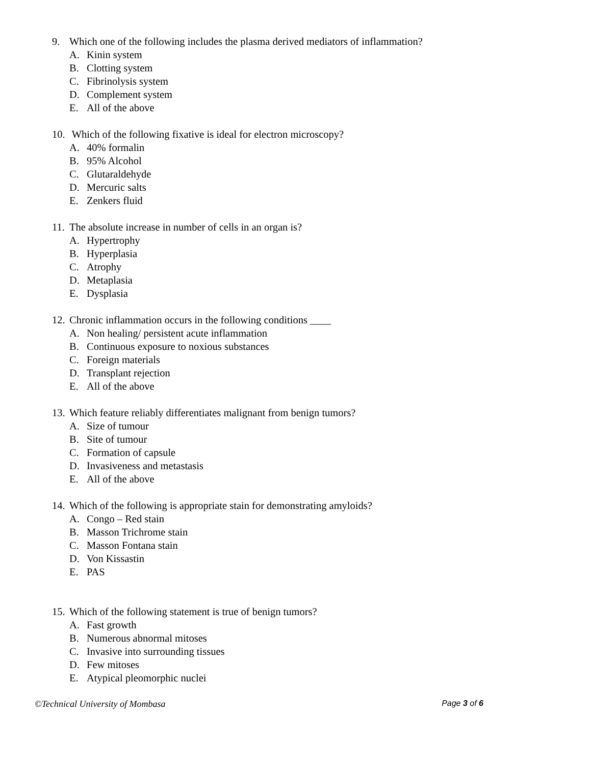9. Which one of the following includes the plasma derived mediators of inflammation?
A. Kinin system
B. Clotting system
C. Fibrinolysis system
D. Complement system
E. All of the above
10. Which of the following fixative is ideal for electron microscopy?
A. 40% formalin
B. 95% Alcohol
C. Glutaraldehyde
D. Mercuric salts
E. Zenkers fluid
11. The absolute increase in number of cells in an organ is?
A. Hypertrophy
B. Hyperplasia
C. Atrophy
D. Metaplasia
E. Dysplasia
12. Chronic inflammation occurs in the following conditions ____
A. Non healing/ persistent acute inflammation
B. Continuous exposure to noxious substances
C. Foreign materials
D. Transplant rejection
E. All of the above
13. Which feature reliably differentiates malignant from benign tumors?
A. Size of tumour
B. Site of tumour
C. Formation of capsule
D. Invasiveness and metastasis
E. All of the above
14. Which of the following is appropriate stain for demonstrating amyloids?
A. Congo – Red stain
B. Masson Trichrome stain
C. Masson Fontana stain
D. Von Kissastin
E. PAS
15. Which of the following statement is true of benign tumors?
A. Fast growth
B. Numerous abnormal mitoses
C. Invasive into surrounding tissues
D. Few mitoses
E. Atypical pleomorphic nuclei
©Technical University of Mombasa
Page 3 of 6